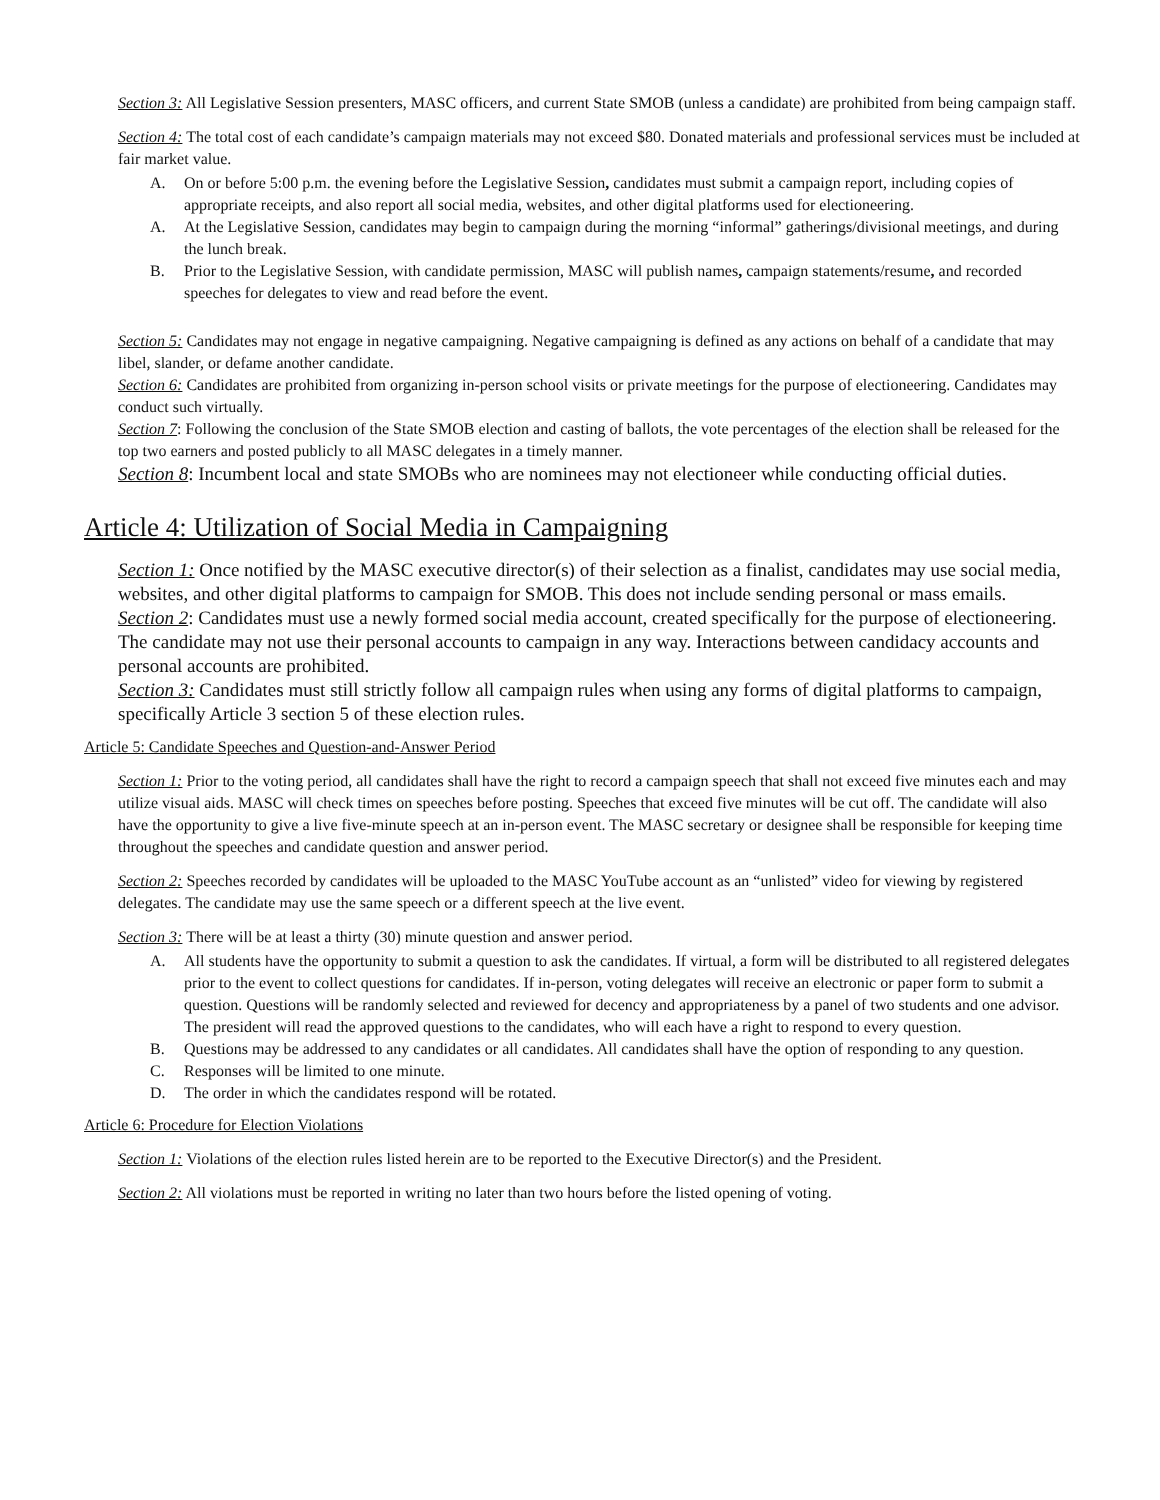Section 3: All Legislative Session presenters, MASC officers, and current State SMOB (unless a candidate) are prohibited from being campaign staff.
Section 4: The total cost of each candidate’s campaign materials may not exceed $80. Donated materials and professional services must be included at fair market value.
A. On or before 5:00 p.m. the evening before the Legislative Session, candidates must submit a campaign report, including copies of appropriate receipts, and also report all social media, websites, and other digital platforms used for electioneering.
A. At the Legislative Session, candidates may begin to campaign during the morning “informal” gatherings/divisional meetings, and during the lunch break.
B. Prior to the Legislative Session, with candidate permission, MASC will publish names, campaign statements/resume, and recorded speeches for delegates to view and read before the event.
Section 5: Candidates may not engage in negative campaigning. Negative campaigning is defined as any actions on behalf of a candidate that may libel, slander, or defame another candidate.
Section 6: Candidates are prohibited from organizing in-person school visits or private meetings for the purpose of electioneering. Candidates may conduct such virtually.
Section 7: Following the conclusion of the State SMOB election and casting of ballots, the vote percentages of the election shall be released for the top two earners and posted publicly to all MASC delegates in a timely manner.
Section 8: Incumbent local and state SMOBs who are nominees may not electioneer while conducting official duties.
Article 4: Utilization of Social Media in Campaigning
Section 1: Once notified by the MASC executive director(s) of their selection as a finalist, candidates may use social media, websites, and other digital platforms to campaign for SMOB. This does not include sending personal or mass emails.
Section 2: Candidates must use a newly formed social media account, created specifically for the purpose of electioneering. The candidate may not use their personal accounts to campaign in any way. Interactions between candidacy accounts and personal accounts are prohibited.
Section 3: Candidates must still strictly follow all campaign rules when using any forms of digital platforms to campaign, specifically Article 3 section 5 of these election rules.
Article 5: Candidate Speeches and Question-and-Answer Period
Section 1: Prior to the voting period, all candidates shall have the right to record a campaign speech that shall not exceed five minutes each and may utilize visual aids. MASC will check times on speeches before posting. Speeches that exceed five minutes will be cut off. The candidate will also have the opportunity to give a live five-minute speech at an in-person event. The MASC secretary or designee shall be responsible for keeping time throughout the speeches and candidate question and answer period.
Section 2: Speeches recorded by candidates will be uploaded to the MASC YouTube account as an “unlisted” video for viewing by registered delegates. The candidate may use the same speech or a different speech at the live event.
Section 3: There will be at least a thirty (30) minute question and answer period.
A. All students have the opportunity to submit a question to ask the candidates. If virtual, a form will be distributed to all registered delegates prior to the event to collect questions for candidates. If in-person, voting delegates will receive an electronic or paper form to submit a question. Questions will be randomly selected and reviewed for decency and appropriateness by a panel of two students and one advisor. The president will read the approved questions to the candidates, who will each have a right to respond to every question.
B. Questions may be addressed to any candidates or all candidates. All candidates shall have the option of responding to any question.
C. Responses will be limited to one minute.
D. The order in which the candidates respond will be rotated.
Article 6: Procedure for Election Violations
Section 1: Violations of the election rules listed herein are to be reported to the Executive Director(s) and the President.
Section 2: All violations must be reported in writing no later than two hours before the listed opening of voting.